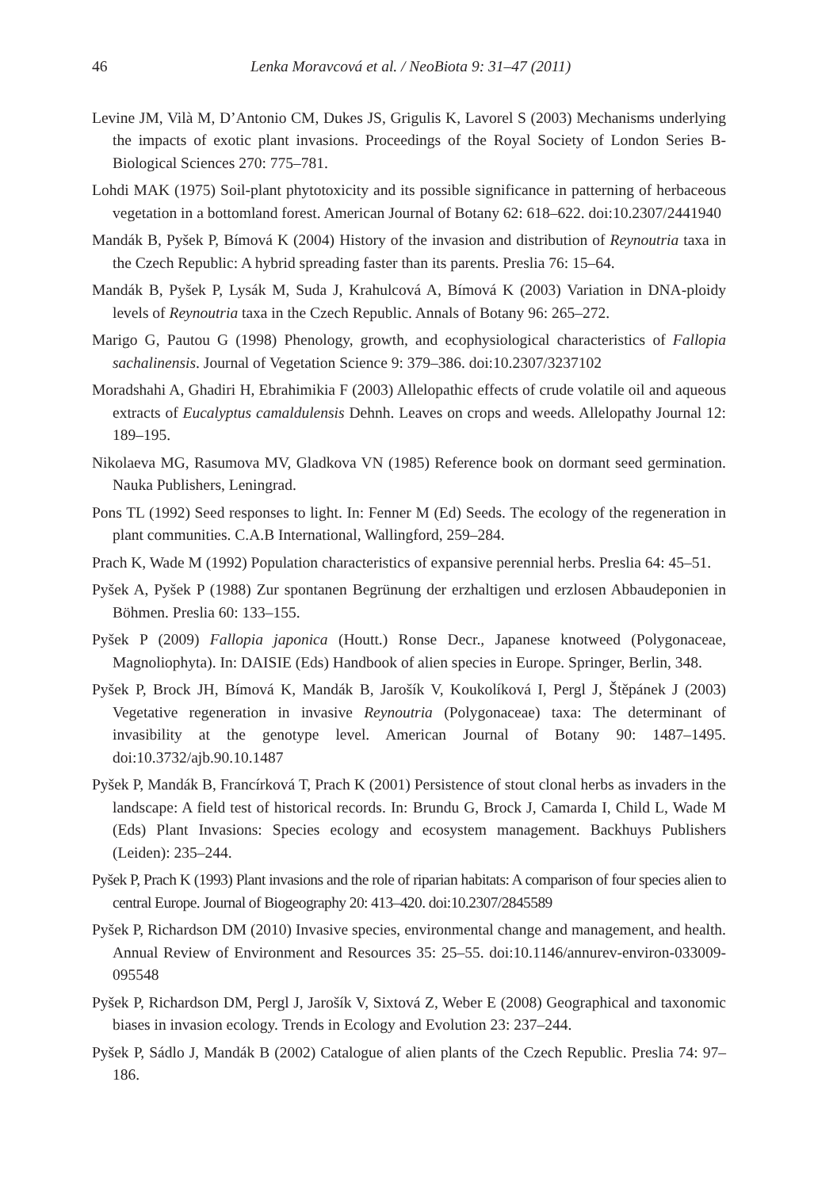46 Lenka Moravcová et al. / NeoBiota 9: 31–47 (2011)
Levine JM, Vilà M, D’Antonio CM, Dukes JS, Grigulis K, Lavorel S (2003) Mechanisms underlying the impacts of exotic plant invasions. Proceedings of the Royal Society of London Series B-Biological Sciences 270: 775–781.
Lohdi MAK (1975) Soil-plant phytotoxicity and its possible significance in patterning of herbaceous vegetation in a bottomland forest. American Journal of Botany 62: 618–622. doi:10.2307/2441940
Mandák B, Pyšek P, Bímová K (2004) History of the invasion and distribution of Reynoutria taxa in the Czech Republic: A hybrid spreading faster than its parents. Preslia 76: 15–64.
Mandák B, Pyšek P, Lysák M, Suda J, Krahulcová A, Bímová K (2003) Variation in DNA-ploidy levels of Reynoutria taxa in the Czech Republic. Annals of Botany 96: 265–272.
Marigo G, Pautou G (1998) Phenology, growth, and ecophysiological characteristics of Fallopia sachalinensis. Journal of Vegetation Science 9: 379–386. doi:10.2307/3237102
Moradshahi A, Ghadiri H, Ebrahimikia F (2003) Allelopathic effects of crude volatile oil and aqueous extracts of Eucalyptus camaldulensis Dehnh. Leaves on crops and weeds. Allelopathy Journal 12: 189–195.
Nikolaeva MG, Rasumova MV, Gladkova VN (1985) Reference book on dormant seed germination. Nauka Publishers, Leningrad.
Pons TL (1992) Seed responses to light. In: Fenner M (Ed) Seeds. The ecology of the regeneration in plant communities. C.A.B International, Wallingford, 259–284.
Prach K, Wade M (1992) Population characteristics of expansive perennial herbs. Preslia 64: 45–51.
Pyšek A, Pyšek P (1988) Zur spontanen Begrünung der erzhaltigen und erzlosen Abbaudeponien in Böhmen. Preslia 60: 133–155.
Pyšek P (2009) Fallopia japonica (Houtt.) Ronse Decr., Japanese knotweed (Polygonaceae, Magnoliophyta). In: DAISIE (Eds) Handbook of alien species in Europe. Springer, Berlin, 348.
Pyšek P, Brock JH, Bímová K, Mandák B, Jarošík V, Koukolíková I, Pergl J, Štěpánek J (2003) Vegetative regeneration in invasive Reynoutria (Polygonaceae) taxa: The determinant of invasibility at the genotype level. American Journal of Botany 90: 1487–1495. doi:10.3732/ajb.90.10.1487
Pyšek P, Mandák B, Francírková T, Prach K (2001) Persistence of stout clonal herbs as invaders in the landscape: A field test of historical records. In: Brundu G, Brock J, Camarda I, Child L, Wade M (Eds) Plant Invasions: Species ecology and ecosystem management. Backhuys Publishers (Leiden): 235–244.
Pyšek P, Prach K (1993) Plant invasions and the role of riparian habitats: A comparison of four species alien to central Europe. Journal of Biogeography 20: 413–420. doi:10.2307/2845589
Pyšek P, Richardson DM (2010) Invasive species, environmental change and management, and health. Annual Review of Environment and Resources 35: 25–55. doi:10.1146/annurev-environ-033009-095548
Pyšek P, Richardson DM, Pergl J, Jarošík V, Sixtová Z, Weber E (2008) Geographical and taxonomic biases in invasion ecology. Trends in Ecology and Evolution 23: 237–244.
Pyšek P, Sádlo J, Mandák B (2002) Catalogue of alien plants of the Czech Republic. Preslia 74: 97–186.